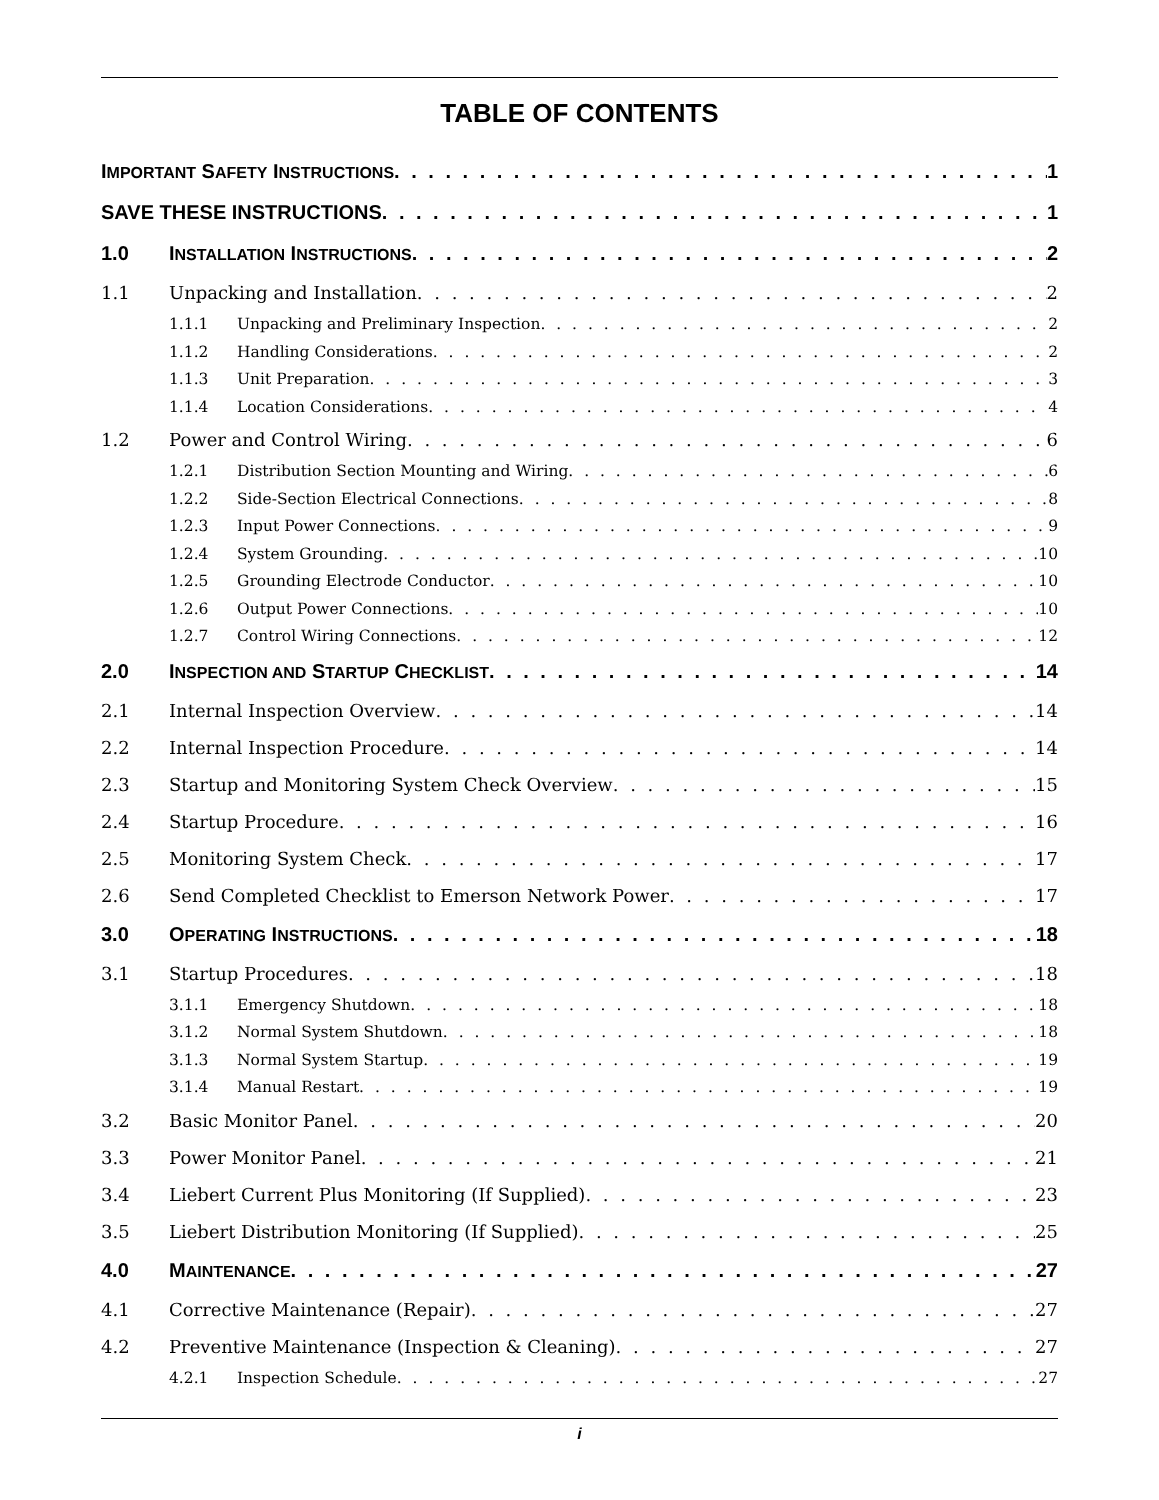TABLE OF CONTENTS
IMPORTANT SAFETY INSTRUCTIONS 1
SAVE THESE INSTRUCTIONS 1
1.0 INSTALLATION INSTRUCTIONS 2
1.1 Unpacking and Installation 2
1.1.1 Unpacking and Preliminary Inspection 2
1.1.2 Handling Considerations 2
1.1.3 Unit Preparation 3
1.1.4 Location Considerations 4
1.2 Power and Control Wiring 6
1.2.1 Distribution Section Mounting and Wiring 6
1.2.2 Side-Section Electrical Connections 8
1.2.3 Input Power Connections 9
1.2.4 System Grounding 10
1.2.5 Grounding Electrode Conductor 10
1.2.6 Output Power Connections 10
1.2.7 Control Wiring Connections 12
2.0 INSPECTION AND STARTUP CHECKLIST 14
2.1 Internal Inspection Overview 14
2.2 Internal Inspection Procedure 14
2.3 Startup and Monitoring System Check Overview 15
2.4 Startup Procedure 16
2.5 Monitoring System Check 17
2.6 Send Completed Checklist to Emerson Network Power 17
3.0 OPERATING INSTRUCTIONS 18
3.1 Startup Procedures 18
3.1.1 Emergency Shutdown 18
3.1.2 Normal System Shutdown 18
3.1.3 Normal System Startup 19
3.1.4 Manual Restart 19
3.2 Basic Monitor Panel 20
3.3 Power Monitor Panel 21
3.4 Liebert Current Plus Monitoring (If Supplied) 23
3.5 Liebert Distribution Monitoring (If Supplied) 25
4.0 MAINTENANCE 27
4.1 Corrective Maintenance (Repair) 27
4.2 Preventive Maintenance (Inspection & Cleaning) 27
4.2.1 Inspection Schedule 27
i